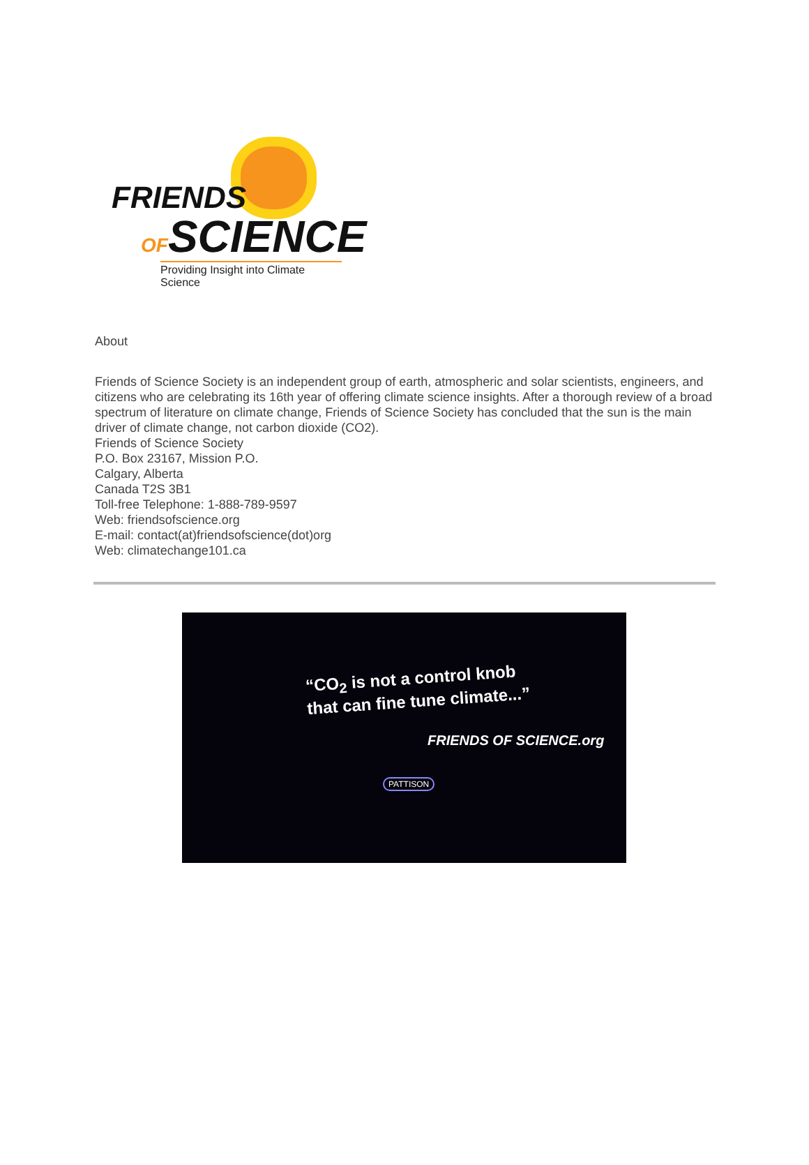FRIENDS
OFSCIENCE
Providing Insight into Climate Science
About
Friends of Science Society is an independent group of earth, atmospheric and solar scientists, engineers, and citizens who are celebrating its 16th year of offering climate science insights. After a thorough review of a broad spectrum of literature on climate change, Friends of Science Society has concluded that the sun is the main driver of climate change, not carbon dioxide (CO2).
Friends of Science Society
P.O. Box 23167, Mission P.O.
Calgary, Alberta
Canada T2S 3B1
Toll-free Telephone: 1-888-789-9597
Web: friendsofscience.org
E-mail: contact(at)friendsofscience(dot)org
Web: climatechange101.ca
“CO<sub>2</sub> is not a control knob
that can fine tune climate...”
FRIENDS OF SCIENCE.org
PATTISON